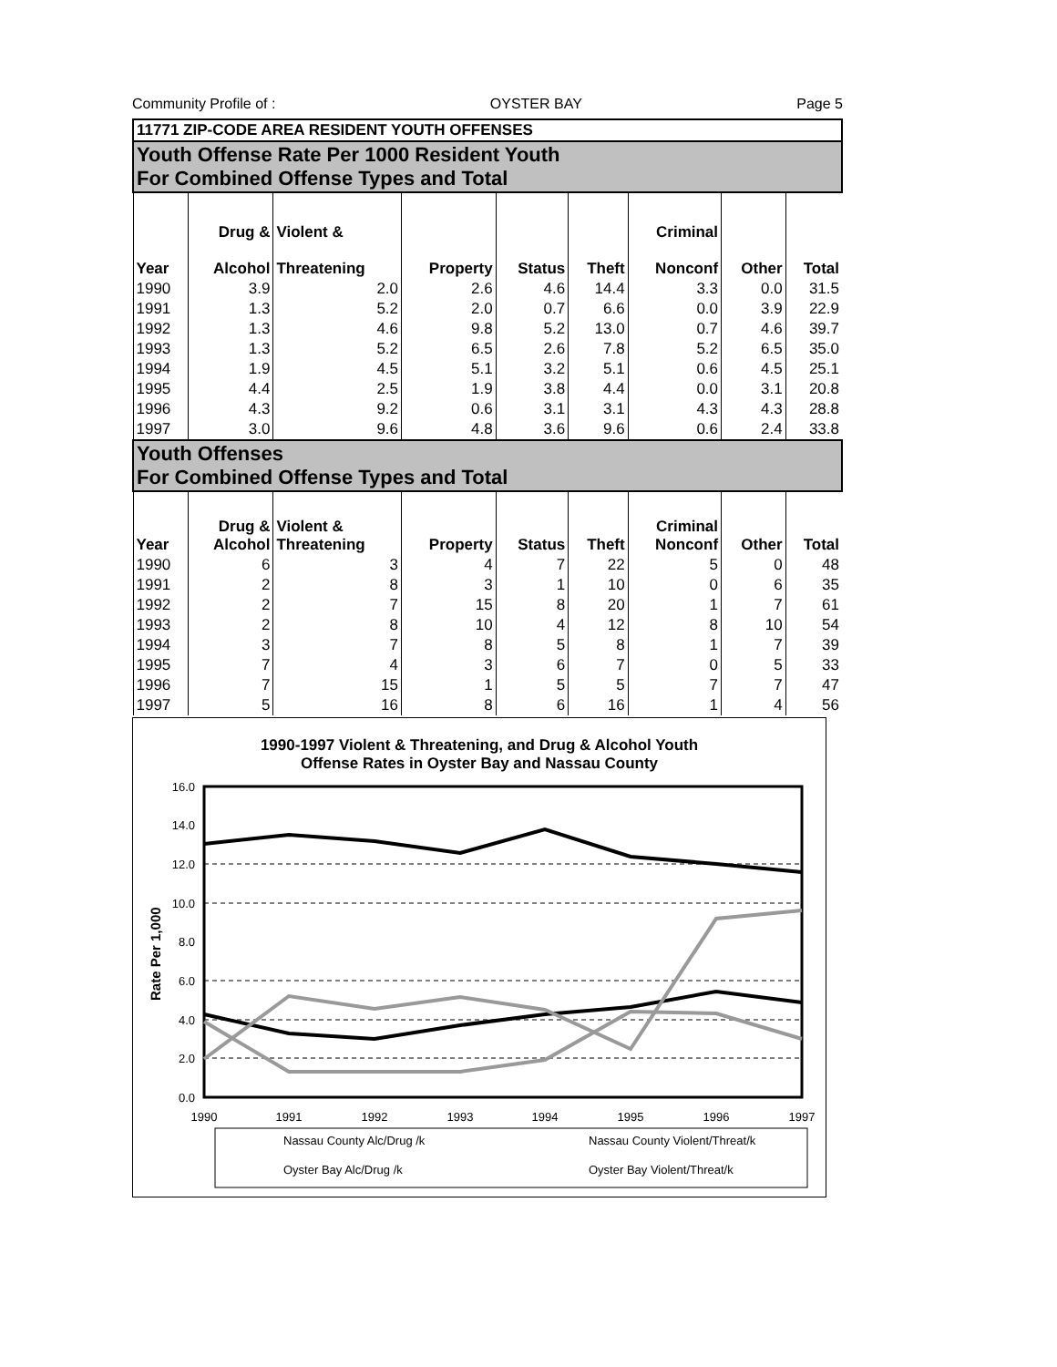Community Profile of : OYSTER BAY Page 5
| 11771 ZIP-CODE AREA RESIDENT YOUTH OFFENSES | | | | | | | | |
| Youth Offense Rate Per 1000 Resident Youth For Combined Offense Types and Total | | | | | | | | |
| Year | Drug & Alcohol | Violent & Threatening | Property | Status | Theft | Criminal Nonconf | Other | Total |
| 1990 | 3.9 | 2.0 | 2.6 | 4.6 | 14.4 | 3.3 | 0.0 | 31.5 |
| 1991 | 1.3 | 5.2 | 2.0 | 0.7 | 6.6 | 0.0 | 3.9 | 22.9 |
| 1992 | 1.3 | 4.6 | 9.8 | 5.2 | 13.0 | 0.7 | 4.6 | 39.7 |
| 1993 | 1.3 | 5.2 | 6.5 | 2.6 | 7.8 | 5.2 | 6.5 | 35.0 |
| 1994 | 1.9 | 4.5 | 5.1 | 3.2 | 5.1 | 0.6 | 4.5 | 25.1 |
| 1995 | 4.4 | 2.5 | 1.9 | 3.8 | 4.4 | 0.0 | 3.1 | 20.8 |
| 1996 | 4.3 | 9.2 | 0.6 | 3.1 | 3.1 | 4.3 | 4.3 | 28.8 |
| 1997 | 3.0 | 9.6 | 4.8 | 3.6 | 9.6 | 0.6 | 2.4 | 33.8 |
| Youth Offenses For Combined Offense Types and Total | | | | | | | | |
| Year | Drug & Alcohol | Violent & Threatening | Property | Status | Theft | Criminal Nonconf | Other | Total |
| 1990 | 6 | 3 | 4 | 7 | 22 | 5 | 0 | 48 |
| 1991 | 2 | 8 | 3 | 1 | 10 | 0 | 6 | 35 |
| 1992 | 2 | 7 | 15 | 8 | 20 | 1 | 7 | 61 |
| 1993 | 2 | 8 | 10 | 4 | 12 | 8 | 10 | 54 |
| 1994 | 3 | 7 | 8 | 5 | 8 | 1 | 7 | 39 |
| 1995 | 7 | 4 | 3 | 6 | 7 | 0 | 5 | 33 |
| 1996 | 7 | 15 | 1 | 5 | 5 | 7 | 7 | 47 |
| 1997 | 5 | 16 | 8 | 6 | 16 | 1 | 4 | 56 |
1990-1997 Violent & Threatening, and Drug & Alcohol Youth
Offense Rates in Oyster Bay and Nassau County
Rate Per 1,000
16.0
14.0
12.0
10.0
8.0
6.0
4.0
2.0
0.0
1990
1991
1992
1993
1994
1995
1996
1997
Nassau County Alc/Drug /k
Nassau County Violent/Threat/k
Oyster Bay Alc/Drug /k
Oyster Bay Violent/Threat/k